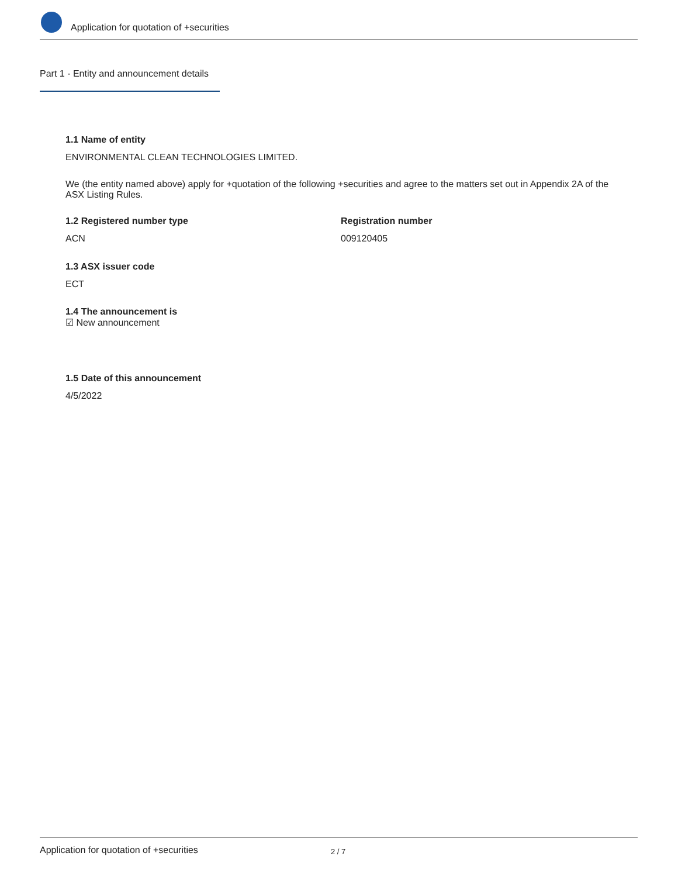Application for quotation of +securities
Part 1 - Entity and announcement details
1.1 Name of entity
ENVIRONMENTAL CLEAN TECHNOLOGIES LIMITED.
We (the entity named above) apply for +quotation of the following +securities and agree to the matters set out in Appendix 2A of the ASX Listing Rules.
1.2 Registered number type
ACN
Registration number
009120405
1.3 ASX issuer code
ECT
1.4 The announcement is
☑ New announcement
1.5 Date of this announcement
4/5/2022
Application for quotation of +securities 2 / 7